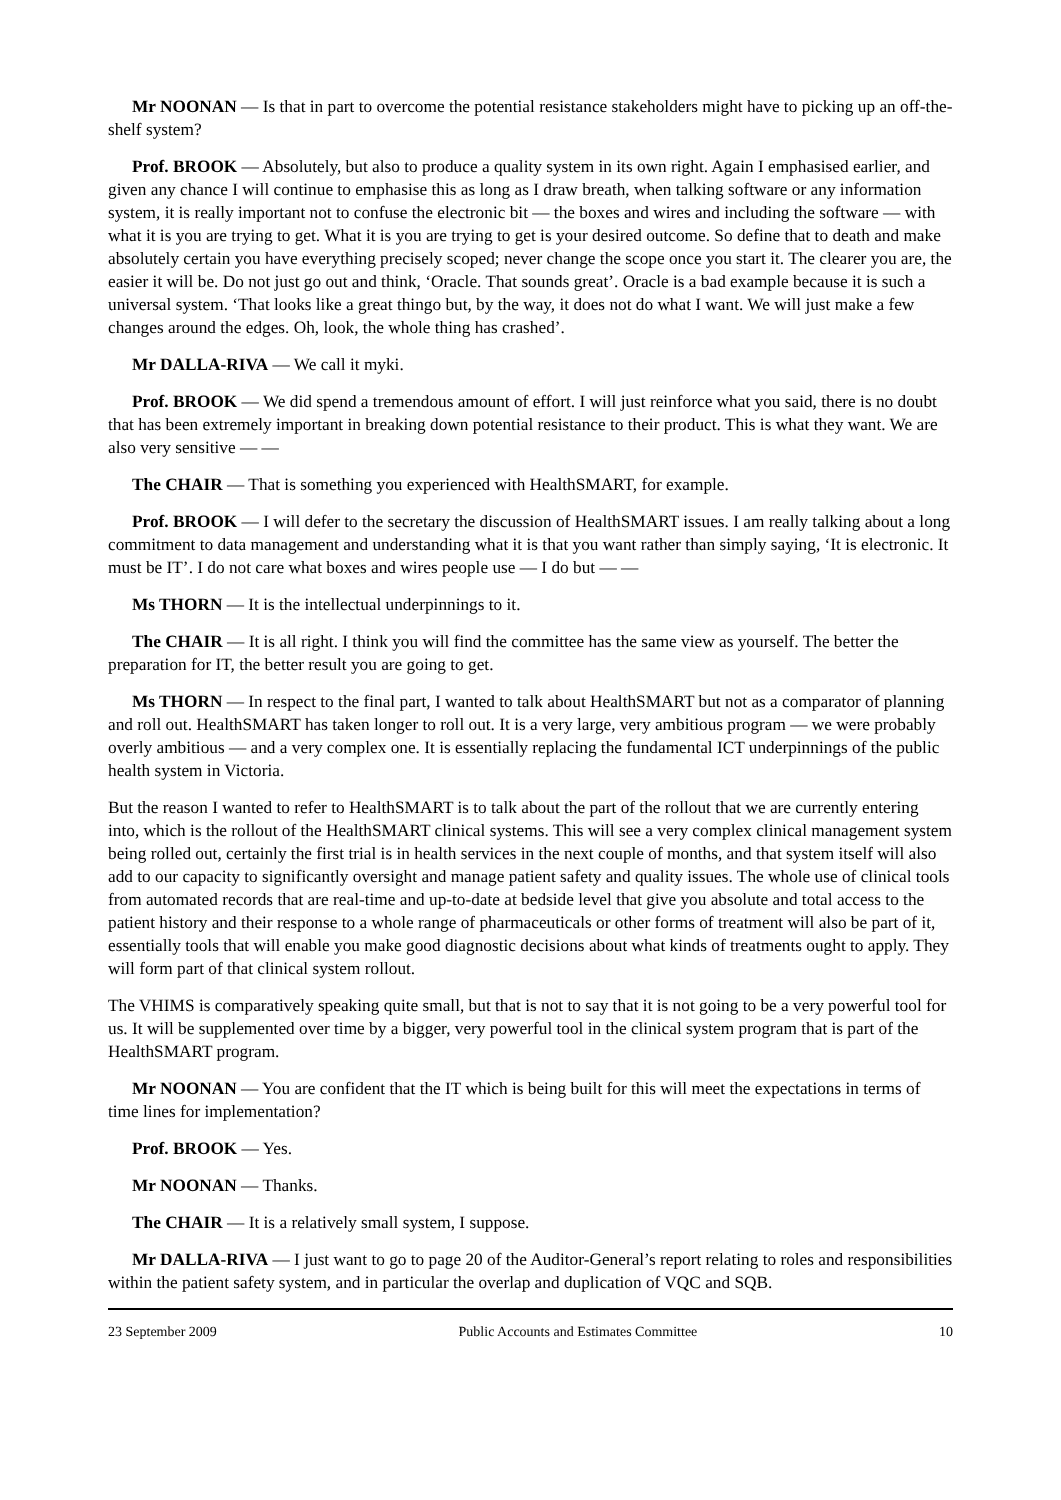Mr NOONAN — Is that in part to overcome the potential resistance stakeholders might have to picking up an off-the-shelf system?
Prof. BROOK — Absolutely, but also to produce a quality system in its own right. Again I emphasised earlier, and given any chance I will continue to emphasise this as long as I draw breath, when talking software or any information system, it is really important not to confuse the electronic bit — the boxes and wires and including the software — with what it is you are trying to get. What it is you are trying to get is your desired outcome. So define that to death and make absolutely certain you have everything precisely scoped; never change the scope once you start it. The clearer you are, the easier it will be. Do not just go out and think, ‘Oracle. That sounds great’. Oracle is a bad example because it is such a universal system. ‘That looks like a great thingo but, by the way, it does not do what I want. We will just make a few changes around the edges. Oh, look, the whole thing has crashed’.
Mr DALLA-RIVA — We call it myki.
Prof. BROOK — We did spend a tremendous amount of effort. I will just reinforce what you said, there is no doubt that has been extremely important in breaking down potential resistance to their product. This is what they want. We are also very sensitive — —
The CHAIR — That is something you experienced with HealthSMART, for example.
Prof. BROOK — I will defer to the secretary the discussion of HealthSMART issues. I am really talking about a long commitment to data management and understanding what it is that you want rather than simply saying, ‘It is electronic. It must be IT’. I do not care what boxes and wires people use — I do but — —
Ms THORN — It is the intellectual underpinnings to it.
The CHAIR — It is all right. I think you will find the committee has the same view as yourself. The better the preparation for IT, the better result you are going to get.
Ms THORN — In respect to the final part, I wanted to talk about HealthSMART but not as a comparator of planning and roll out. HealthSMART has taken longer to roll out. It is a very large, very ambitious program — we were probably overly ambitious — and a very complex one. It is essentially replacing the fundamental ICT underpinnings of the public health system in Victoria.
But the reason I wanted to refer to HealthSMART is to talk about the part of the rollout that we are currently entering into, which is the rollout of the HealthSMART clinical systems. This will see a very complex clinical management system being rolled out, certainly the first trial is in health services in the next couple of months, and that system itself will also add to our capacity to significantly oversight and manage patient safety and quality issues. The whole use of clinical tools from automated records that are real-time and up-to-date at bedside level that give you absolute and total access to the patient history and their response to a whole range of pharmaceuticals or other forms of treatment will also be part of it, essentially tools that will enable you make good diagnostic decisions about what kinds of treatments ought to apply. They will form part of that clinical system rollout.
The VHIMS is comparatively speaking quite small, but that is not to say that it is not going to be a very powerful tool for us. It will be supplemented over time by a bigger, very powerful tool in the clinical system program that is part of the HealthSMART program.
Mr NOONAN — You are confident that the IT which is being built for this will meet the expectations in terms of time lines for implementation?
Prof. BROOK — Yes.
Mr NOONAN — Thanks.
The CHAIR — It is a relatively small system, I suppose.
Mr DALLA-RIVA — I just want to go to page 20 of the Auditor-General’s report relating to roles and responsibilities within the patient safety system, and in particular the overlap and duplication of VQC and SQB.
23 September 2009 Public Accounts and Estimates Committee 10